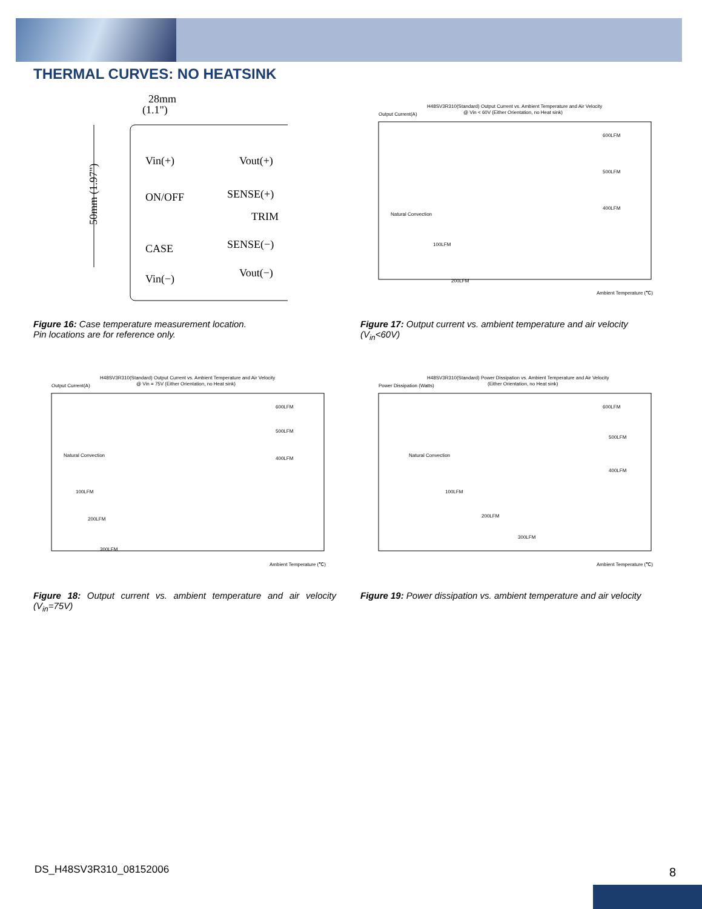THERMAL CURVES: NO HEATSINK
28mm
(1.1")
50mm (1.97")
Vin(+)
ON/OFF
CASE
Vin(−)
Vout(+)
SENSE(+)
TRIM
SENSE(−)
Vout(−)
Figure 16: Case temperature measurement location.
Pin locations are for reference only.
H48SV3R310(Standard) Output Current vs. Ambient Temperature and Air Velocity
@ Vin < 60V (Either Orientation, no Heat sink)
Output Current(A)
Natural Convection
100LFM
200LFM
600LFM
500LFM
400LFM
Ambient Temperature (℃)
Figure 17: Output current vs. ambient temperature and air velocity (V<sub>in</sub><60V)
H48SV3R310(Standard) Output Current vs. Ambient Temperature and Air Velocity
@ Vin = 75V (Either Orientation, no Heat sink)
Output Current(A)
Natural Convection
100LFM
200LFM
300LFM
600LFM
500LFM
400LFM
Ambient Temperature (℃)
Figure 18: Output current vs. ambient temperature and air velocity (V<sub>in</sub>=75V)
H48SV3R310(Standard) Power Dissipation vs. Ambient Temperature and Air Velocity
(Either Orientation, no Heat sink)
Power Dissipation (Watts)
Natural Convection
100LFM
200LFM
300LFM
600LFM
500LFM
400LFM
Ambient Temperature (℃)
Figure 19: Power dissipation vs. ambient temperature and air velocity
DS_H48SV3R310_08152006 8